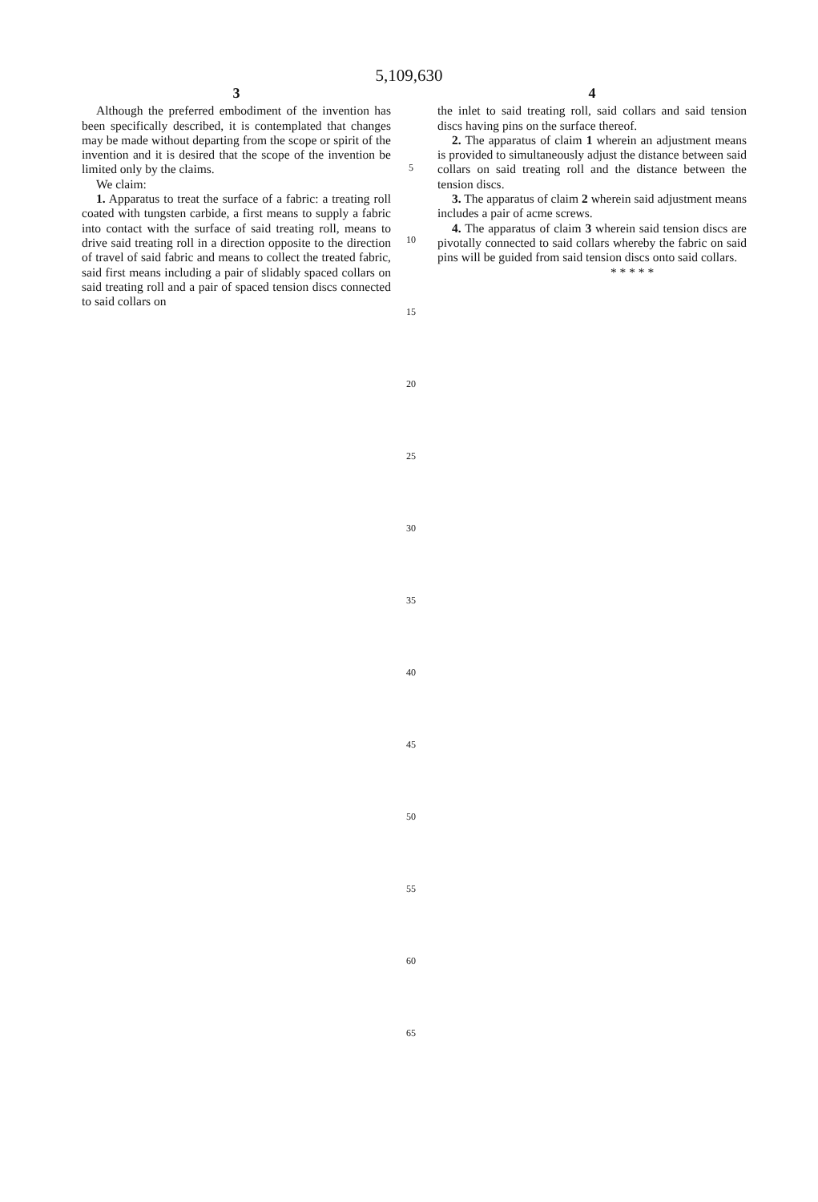5,109,630
3
Although the preferred embodiment of the invention has been specifically described, it is contemplated that changes may be made without departing from the scope or spirit of the invention and it is desired that the scope of the invention be limited only by the claims.
We claim:
1. Apparatus to treat the surface of a fabric: a treating roll coated with tungsten carbide, a first means to supply a fabric into contact with the surface of said treating roll, means to drive said treating roll in a direction opposite to the direction of travel of said fabric and means to collect the treated fabric, said first means including a pair of slidably spaced collars on said treating roll and a pair of spaced tension discs connected to said collars on
5
10
15
20
25
30
35
40
45
50
55
60
65
4
the inlet to said treating roll, said collars and said tension discs having pins on the surface thereof.
2. The apparatus of claim 1 wherein an adjustment means is provided to simultaneously adjust the distance between said collars on said treating roll and the distance between the tension discs.
3. The apparatus of claim 2 wherein said adjustment means includes a pair of acme screws.
4. The apparatus of claim 3 wherein said tension discs are pivotally connected to said collars whereby the fabric on said pins will be guided from said tension discs onto said collars.
* * * * *